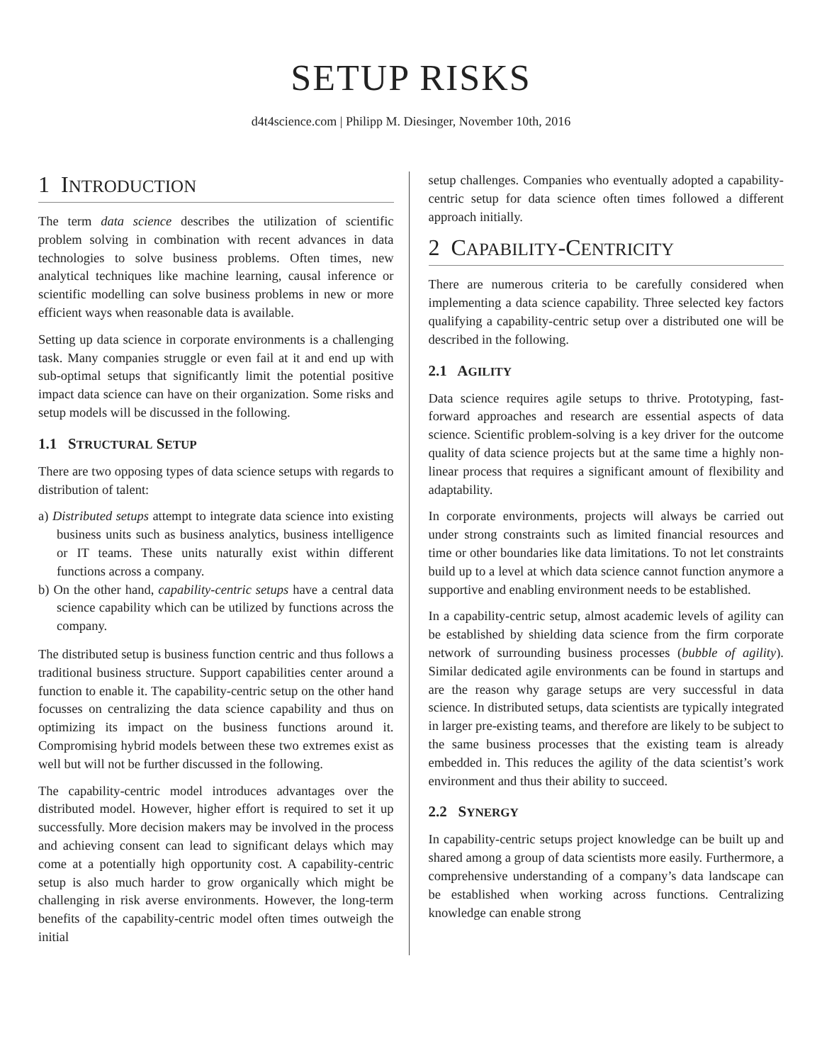SETUP RISKS
d4t4science.com | Philipp M. Diesinger, November 10th, 2016
1 INTRODUCTION
The term data science describes the utilization of scientific problem solving in combination with recent advances in data technologies to solve business problems. Often times, new analytical techniques like machine learning, causal inference or scientific modelling can solve business problems in new or more efficient ways when reasonable data is available.
Setting up data science in corporate environments is a challenging task. Many companies struggle or even fail at it and end up with sub-optimal setups that significantly limit the potential positive impact data science can have on their organization. Some risks and setup models will be discussed in the following.
1.1 STRUCTURAL SETUP
There are two opposing types of data science setups with regards to distribution of talent:
a) Distributed setups attempt to integrate data science into existing business units such as business analytics, business intelligence or IT teams. These units naturally exist within different functions across a company.
b) On the other hand, capability-centric setups have a central data science capability which can be utilized by functions across the company.
The distributed setup is business function centric and thus follows a traditional business structure. Support capabilities center around a function to enable it. The capability-centric setup on the other hand focusses on centralizing the data science capability and thus on optimizing its impact on the business functions around it. Compromising hybrid models between these two extremes exist as well but will not be further discussed in the following.
The capability-centric model introduces advantages over the distributed model. However, higher effort is required to set it up successfully. More decision makers may be involved in the process and achieving consent can lead to significant delays which may come at a potentially high opportunity cost. A capability-centric setup is also much harder to grow organically which might be challenging in risk averse environments. However, the long-term benefits of the capability-centric model often times outweigh the initial
setup challenges. Companies who eventually adopted a capability-centric setup for data science often times followed a different approach initially.
2 CAPABILITY-CENTRICITY
There are numerous criteria to be carefully considered when implementing a data science capability. Three selected key factors qualifying a capability-centric setup over a distributed one will be described in the following.
2.1 AGILITY
Data science requires agile setups to thrive. Prototyping, fast-forward approaches and research are essential aspects of data science. Scientific problem-solving is a key driver for the outcome quality of data science projects but at the same time a highly non-linear process that requires a significant amount of flexibility and adaptability.
In corporate environments, projects will always be carried out under strong constraints such as limited financial resources and time or other boundaries like data limitations. To not let constraints build up to a level at which data science cannot function anymore a supportive and enabling environment needs to be established.
In a capability-centric setup, almost academic levels of agility can be established by shielding data science from the firm corporate network of surrounding business processes (bubble of agility). Similar dedicated agile environments can be found in startups and are the reason why garage setups are very successful in data science. In distributed setups, data scientists are typically integrated in larger pre-existing teams, and therefore are likely to be subject to the same business processes that the existing team is already embedded in. This reduces the agility of the data scientist’s work environment and thus their ability to succeed.
2.2 SYNERGY
In capability-centric setups project knowledge can be built up and shared among a group of data scientists more easily. Furthermore, a comprehensive understanding of a company’s data landscape can be established when working across functions. Centralizing knowledge can enable strong